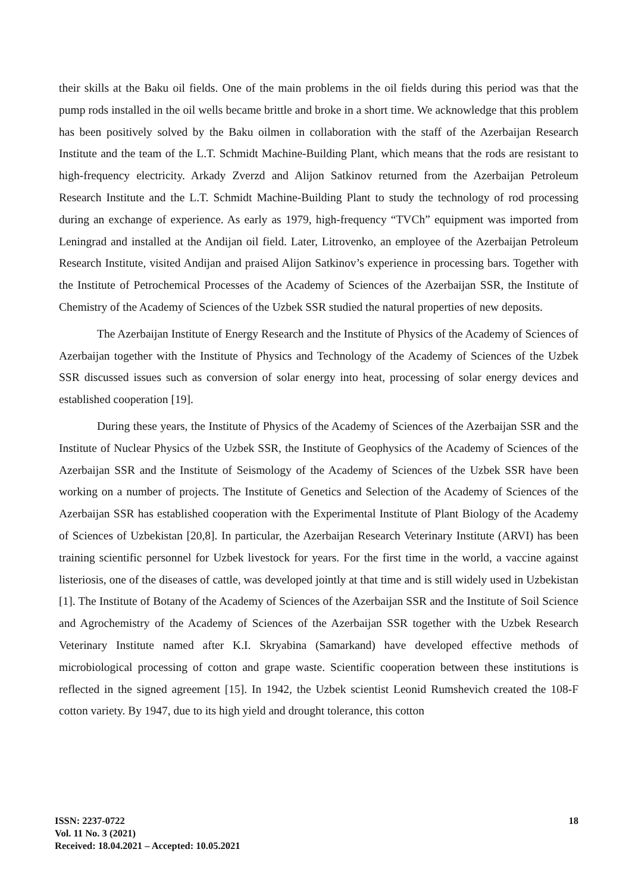their skills at the Baku oil fields. One of the main problems in the oil fields during this period was that the pump rods installed in the oil wells became brittle and broke in a short time. We acknowledge that this problem has been positively solved by the Baku oilmen in collaboration with the staff of the Azerbaijan Research Institute and the team of the L.T. Schmidt Machine-Building Plant, which means that the rods are resistant to high-frequency electricity. Arkady Zverzd and Alijon Satkinov returned from the Azerbaijan Petroleum Research Institute and the L.T. Schmidt Machine-Building Plant to study the technology of rod processing during an exchange of experience. As early as 1979, high-frequency “TVCh” equipment was imported from Leningrad and installed at the Andijan oil field. Later, Litrovenko, an employee of the Azerbaijan Petroleum Research Institute, visited Andijan and praised Alijon Satkinov’s experience in processing bars. Together with the Institute of Petrochemical Processes of the Academy of Sciences of the Azerbaijan SSR, the Institute of Chemistry of the Academy of Sciences of the Uzbek SSR studied the natural properties of new deposits.
The Azerbaijan Institute of Energy Research and the Institute of Physics of the Academy of Sciences of Azerbaijan together with the Institute of Physics and Technology of the Academy of Sciences of the Uzbek SSR discussed issues such as conversion of solar energy into heat, processing of solar energy devices and established cooperation [19].
During these years, the Institute of Physics of the Academy of Sciences of the Azerbaijan SSR and the Institute of Nuclear Physics of the Uzbek SSR, the Institute of Geophysics of the Academy of Sciences of the Azerbaijan SSR and the Institute of Seismology of the Academy of Sciences of the Uzbek SSR have been working on a number of projects. The Institute of Genetics and Selection of the Academy of Sciences of the Azerbaijan SSR has established cooperation with the Experimental Institute of Plant Biology of the Academy of Sciences of Uzbekistan [20,8]. In particular, the Azerbaijan Research Veterinary Institute (ARVI) has been training scientific personnel for Uzbek livestock for years. For the first time in the world, a vaccine against listeriosis, one of the diseases of cattle, was developed jointly at that time and is still widely used in Uzbekistan [1]. The Institute of Botany of the Academy of Sciences of the Azerbaijan SSR and the Institute of Soil Science and Agrochemistry of the Academy of Sciences of the Azerbaijan SSR together with the Uzbek Research Veterinary Institute named after K.I. Skryabina (Samarkand) have developed effective methods of microbiological processing of cotton and grape waste. Scientific cooperation between these institutions is reflected in the signed agreement [15]. In 1942, the Uzbek scientist Leonid Rumshevich created the 108-F cotton variety. By 1947, due to its high yield and drought tolerance, this cotton
ISSN: 2237-0722
Vol. 11 No. 3 (2021)
Received: 18.04.2021 – Accepted: 10.05.2021
18